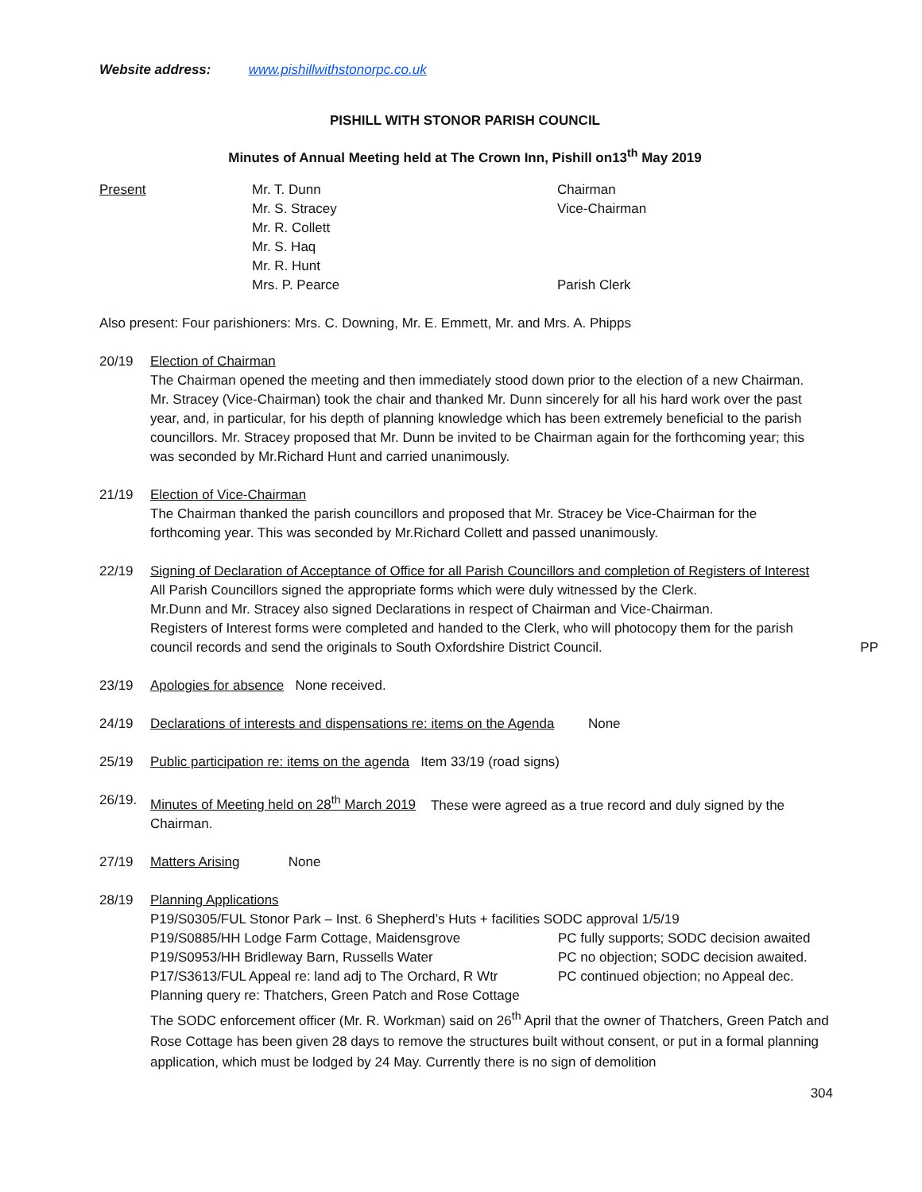Website address: www.pishillwithstonorpc.co.uk
PISHILL WITH STONOR PARISH COUNCIL
Minutes of Annual Meeting held at The Crown Inn, Pishill on13<sup>th</sup> May 2019
| Present | Mr. T. Dunn | Chairman |
| | Mr. S. Stracey | Vice-Chairman |
| | Mr. R. Collett | |
| | Mr. S. Haq | |
| | Mr. R. Hunt | |
| | Mrs. P. Pearce | Parish Clerk |
Also present: Four parishioners: Mrs. C. Downing, Mr. E. Emmett, Mr. and Mrs. A. Phipps
20/19 Election of Chairman
The Chairman opened the meeting and then immediately stood down prior to the election of a new Chairman.
Mr. Stracey (Vice-Chairman) took the chair and thanked Mr. Dunn sincerely for all his hard work over the past year, and, in particular, for his depth of planning knowledge which has been extremely beneficial to the parish councillors. Mr. Stracey proposed that Mr. Dunn be invited to be Chairman again for the forthcoming year; this was seconded by Mr.Richard Hunt and carried unanimously.
21/19 Election of Vice-Chairman
The Chairman thanked the parish councillors and proposed that Mr. Stracey be Vice-Chairman for the forthcoming year. This was seconded by Mr.Richard Collett and passed unanimously.
22/19 Signing of Declaration of Acceptance of Office for all Parish Councillors and completion of Registers of Interest
All Parish Councillors signed the appropriate forms which were duly witnessed by the Clerk.
Mr.Dunn and Mr. Stracey also signed Declarations in respect of Chairman and Vice-Chairman.
Registers of Interest forms were completed and handed to the Clerk, who will photocopy them for the parish council records and send the originals to South Oxfordshire District Council. PP
23/19 Apologies for absence None received.
24/19 Declarations of interests and dispensations re: items on the Agenda None
25/19 Public participation re: items on the agenda Item 33/19 (road signs)
26/19. Minutes of Meeting held on 28<sup>th</sup> March 2019 These were agreed as a true record and duly signed by the Chairman.
27/19 Matters Arising None
28/19 Planning Applications
P19/S0305/FUL Stonor Park – Inst. 6 Shepherd’s Huts + facilities SODC approval 1/5/19
P19/S0885/HH Lodge Farm Cottage, Maidensgrove PC fully supports; SODC decision awaited
P19/S0953/HH Bridleway Barn, Russells Water PC no objection; SODC decision awaited.
P17/S3613/FUL Appeal re: land adj to The Orchard, R Wtr PC continued objection; no Appeal dec.
Planning query re: Thatchers, Green Patch and Rose Cottage
The SODC enforcement officer (Mr. R. Workman) said on 26<sup>th</sup> April that the owner of Thatchers, Green Patch and Rose Cottage has been given 28 days to remove the structures built without consent, or put in a formal planning application, which must be lodged by 24 May. Currently there is no sign of demolition
304